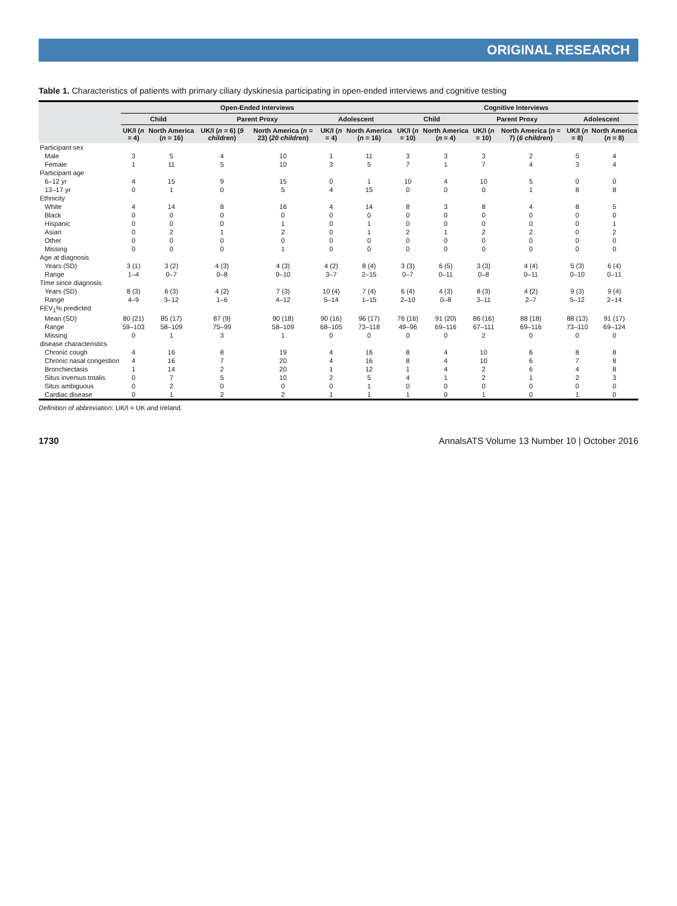ORIGINAL RESEARCH
Table 1. Characteristics of patients with primary ciliary dyskinesia participating in open-ended interviews and cognitive testing
| | Open-Ended Interviews | | | | | | Cognitive Interviews | | | | | |
| --- | --- | --- | --- | --- | --- | --- | --- | --- | --- | --- | --- | --- |
| | Child | | Parent Proxy | | Adolescent | | Child | | Parent Proxy | | Adolescent | |
| | UK/I ( n = 4) | North America ( n = 16) | UK/I ( n = 6) ( 9 children ) | North America ( n = 23) ( 20 children ) | UK/I ( n = 4) | North America ( n = 16) | UK/I ( n = 10) | North America ( n = 4) | UK/I ( n = 10) | North America ( n = 7) ( 6 children ) | UK/I ( n = 8) | North America ( n = 8) |
| Participant sex | | | | | | | | | | | | |
| Male | 3 | 5 | 4 | 10 | 1 | 11 | 3 | 3 | 3 | 2 | 5 | 4 |
| Female | 1 | 11 | 5 | 10 | 3 | 5 | 7 | 1 | 7 | 4 | 3 | 4 |
| Participant age | | | | | | | | | | | | |
| 6–12 yr | 4 | 15 | 9 | 15 | 0 | 1 | 10 | 4 | 10 | 5 | 0 | 0 |
| 13–17 yr | 0 | 1 | 0 | 5 | 4 | 15 | 0 | 0 | 0 | 1 | 8 | 8 |
| Ethnicity | | | | | | | | | | | | |
| White | 4 | 14 | 8 | 16 | 4 | 14 | 8 | 3 | 8 | 4 | 8 | 5 |
| Black | 0 | 0 | 0 | 0 | 0 | 0 | 0 | 0 | 0 | 0 | 0 | 0 |
| Hispanic | 0 | 0 | 0 | 1 | 0 | 1 | 0 | 0 | 0 | 0 | 0 | 1 |
| Asian | 0 | 2 | 1 | 2 | 0 | 1 | 2 | 1 | 2 | 2 | 0 | 2 |
| Other | 0 | 0 | 0 | 0 | 0 | 0 | 0 | 0 | 0 | 0 | 0 | 0 |
| Missing | 0 | 0 | 0 | 1 | 0 | 0 | 0 | 0 | 0 | 0 | 0 | 0 |
| Age at diagnosis | | | | | | | | | | | | |
| Years (SD) | 3 (1) | 3 (2) | 4 (3) | 4 (3) | 4 (2) | 8 (4) | 3 (3) | 6 (5) | 3 (3) | 4 (4) | 5 (3) | 6 (4) |
| Range | 1–4 | 0–7 | 0–8 | 0–10 | 3–7 | 2–15 | 0–7 | 0–11 | 0–8 | 0–11 | 0–10 | 0–11 |
| Time since diagnosis | | | | | | | | | | | | |
| Years (SD) | 8 (3) | 6 (3) | 4 (2) | 7 (3) | 10 (4) | 7 (4) | 6 (4) | 4 (3) | 8 (3) | 4 (2) | 9 (3) | 9 (4) |
| Range | 4–9 | 3–12 | 1–6 | 4–12 | 5–14 | 1–15 | 2–10 | 0–8 | 3–11 | 2–7 | 5–12 | 2–14 |
| FEV<sub>1</sub>% predicted | | | | | | | | | | | | |
| Mean (SD) | 80 (21) | 85 (17) | 87 (9) | 90 (18) | 90 (16) | 96 (17) | 76 (16) | 91 (20) | 86 (16) | 88 (18) | 88 (13) | 91 (17) |
| Range | 59–103 | 58–109 | 75–99 | 58–109 | 68–105 | 73–118 | 49–96 | 69–116 | 67–111 | 69–116 | 73–110 | 69–124 |
| Missing | 0 | 1 | 3 | 1 | 0 | 0 | 0 | 0 | 2 | 0 | 0 | 0 |
| disease characteristics | | | | | | | | | | | | |
| Chronic cough | 4 | 16 | 8 | 19 | 4 | 16 | 8 | 4 | 10 | 6 | 8 | 8 |
| Chronic nasal congestion | 4 | 16 | 7 | 20 | 4 | 16 | 8 | 4 | 10 | 6 | 7 | 8 |
| Bronchiectasis | 1 | 14 | 2 | 20 | 1 | 12 | 1 | 4 | 2 | 6 | 4 | 8 |
| Situs inversus totalis | 0 | 7 | 5 | 10 | 2 | 5 | 4 | 1 | 2 | 1 | 2 | 3 |
| Situs ambiguous | 0 | 2 | 0 | 0 | 0 | 1 | 0 | 0 | 0 | 0 | 0 | 0 |
| Cardiac disease | 0 | 1 | 2 | 2 | 1 | 1 | 1 | 0 | 1 | 0 | 1 | 0 |
Definition of abbreviation: UK/I = UK and Ireland.
1730 AnnalsATS Volume 13 Number 10 | October 2016